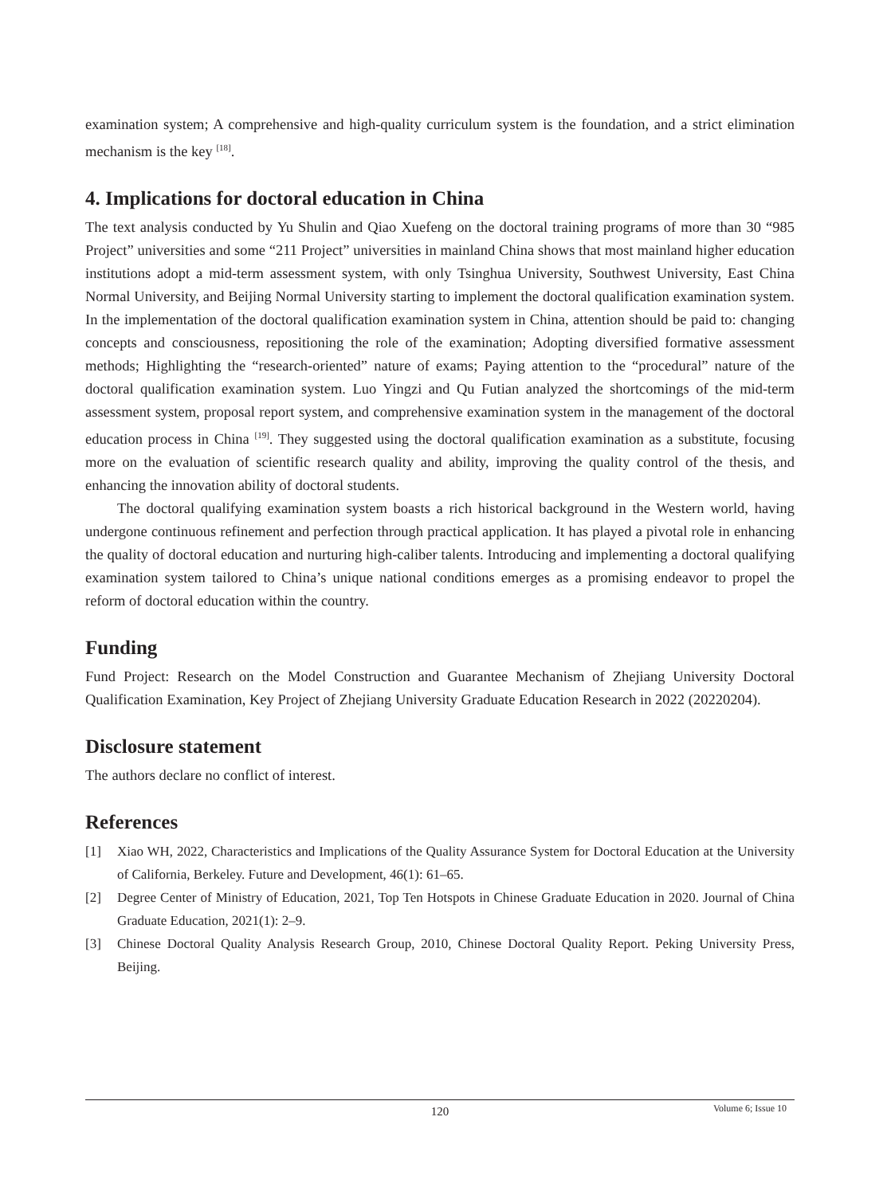examination system; A comprehensive and high-quality curriculum system is the foundation, and a strict elimination mechanism is the key <sup>[18]</sup>.
4. Implications for doctoral education in China
The text analysis conducted by Yu Shulin and Qiao Xuefeng on the doctoral training programs of more than 30 “985 Project” universities and some “211 Project” universities in mainland China shows that most mainland higher education institutions adopt a mid-term assessment system, with only Tsinghua University, Southwest University, East China Normal University, and Beijing Normal University starting to implement the doctoral qualification examination system. In the implementation of the doctoral qualification examination system in China, attention should be paid to: changing concepts and consciousness, repositioning the role of the examination; Adopting diversified formative assessment methods; Highlighting the “research-oriented” nature of exams; Paying attention to the “procedural” nature of the doctoral qualification examination system. Luo Yingzi and Qu Futian analyzed the shortcomings of the mid-term assessment system, proposal report system, and comprehensive examination system in the management of the doctoral education process in China <sup>[19]</sup>. They suggested using the doctoral qualification examination as a substitute, focusing more on the evaluation of scientific research quality and ability, improving the quality control of the thesis, and enhancing the innovation ability of doctoral students.
The doctoral qualifying examination system boasts a rich historical background in the Western world, having undergone continuous refinement and perfection through practical application. It has played a pivotal role in enhancing the quality of doctoral education and nurturing high-caliber talents. Introducing and implementing a doctoral qualifying examination system tailored to China’s unique national conditions emerges as a promising endeavor to propel the reform of doctoral education within the country.
Funding
Fund Project: Research on the Model Construction and Guarantee Mechanism of Zhejiang University Doctoral Qualification Examination, Key Project of Zhejiang University Graduate Education Research in 2022 (20220204).
Disclosure statement
The authors declare no conflict of interest.
References
[1] Xiao WH, 2022, Characteristics and Implications of the Quality Assurance System for Doctoral Education at the University of California, Berkeley. Future and Development, 46(1): 61–65.
[2] Degree Center of Ministry of Education, 2021, Top Ten Hotspots in Chinese Graduate Education in 2020. Journal of China Graduate Education, 2021(1): 2–9.
[3] Chinese Doctoral Quality Analysis Research Group, 2010, Chinese Doctoral Quality Report. Peking University Press, Beijing.
120
Volume 6; Issue 10